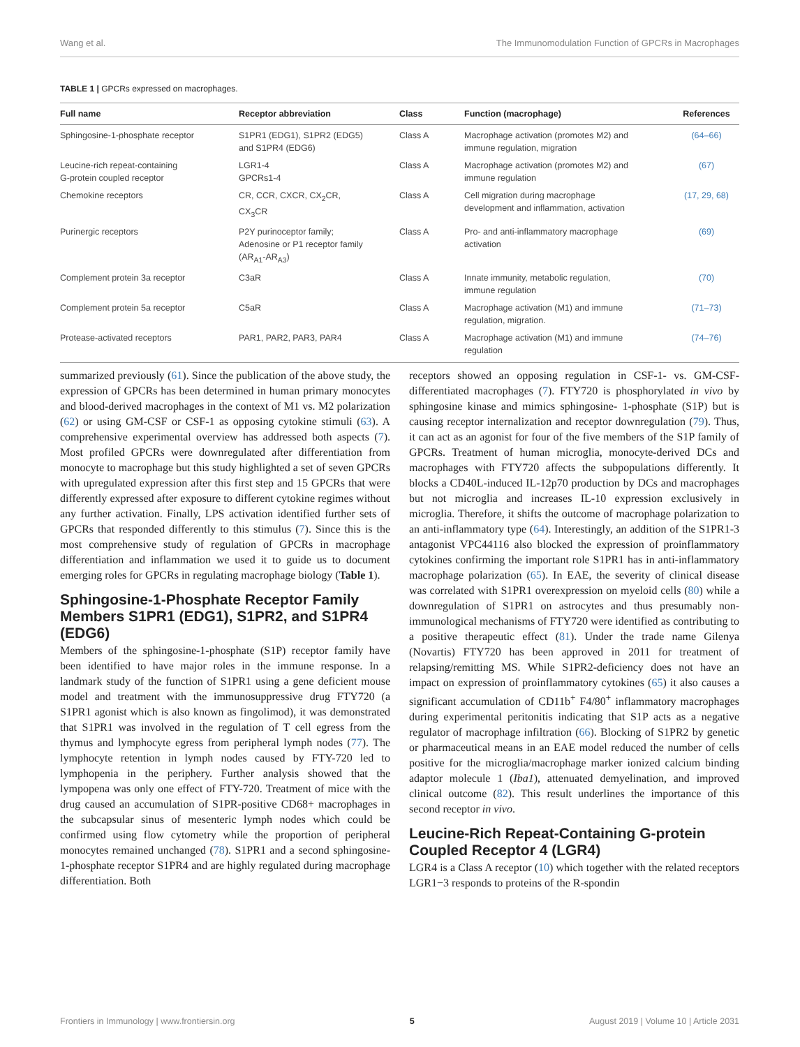Wang et al. The Immunomodulation Function of GPCRs in Macrophages
TABLE 1 | GPCRs expressed on macrophages.
| Full name | Receptor abbreviation | Class | Function (macrophage) | References |
| --- | --- | --- | --- | --- |
| Sphingosine-1-phosphate receptor | S1PR1 (EDG1), S1PR2 (EDG5) and S1PR4 (EDG6) | Class A | Macrophage activation (promotes M2) and immune regulation, migration | (64–66) |
| Leucine-rich repeat-containing G-protein coupled receptor | LGR1-4 GPCRs1-4 | Class A | Macrophage activation (promotes M2) and immune regulation | (67) |
| Chemokine receptors | CR, CCR, CXCR, CX<sub>2</sub>CR, CX<sub>3</sub>CR | Class A | Cell migration during macrophage development and inflammation, activation | (17, 29, 68) |
| Purinergic receptors | P2Y purinoceptor family; Adenosine or P1 receptor family (AR<sub>A1</sub>-AR<sub>A3</sub>) | Class A | Pro- and anti-inflammatory macrophage activation | (69) |
| Complement protein 3a receptor | C3aR | Class A | Innate immunity, metabolic regulation, immune regulation | (70) |
| Complement protein 5a receptor | C5aR | Class A | Macrophage activation (M1) and immune regulation, migration. | (71–73) |
| Protease-activated receptors | PAR1, PAR2, PAR3, PAR4 | Class A | Macrophage activation (M1) and immune regulation | (74–76) |
summarized previously (61). Since the publication of the above study, the expression of GPCRs has been determined in human primary monocytes and blood-derived macrophages in the context of M1 vs. M2 polarization (62) or using GM-CSF or CSF-1 as opposing cytokine stimuli (63). A comprehensive experimental overview has addressed both aspects (7). Most profiled GPCRs were downregulated after differentiation from monocyte to macrophage but this study highlighted a set of seven GPCRs with upregulated expression after this first step and 15 GPCRs that were differently expressed after exposure to different cytokine regimes without any further activation. Finally, LPS activation identified further sets of GPCRs that responded differently to this stimulus (7). Since this is the most comprehensive study of regulation of GPCRs in macrophage differentiation and inflammation we used it to guide us to document emerging roles for GPCRs in regulating macrophage biology (Table 1).
Sphingosine-1-Phosphate Receptor Family Members S1PR1 (EDG1), S1PR2, and S1PR4 (EDG6)
Members of the sphingosine-1-phosphate (S1P) receptor family have been identified to have major roles in the immune response. In a landmark study of the function of S1PR1 using a gene deficient mouse model and treatment with the immunosuppressive drug FTY720 (a S1PR1 agonist which is also known as fingolimod), it was demonstrated that S1PR1 was involved in the regulation of T cell egress from the thymus and lymphocyte egress from peripheral lymph nodes (77). The lymphocyte retention in lymph nodes caused by FTY-720 led to lymphopenia in the periphery. Further analysis showed that the lympopena was only one effect of FTY-720. Treatment of mice with the drug caused an accumulation of S1PR-positive CD68+ macrophages in the subcapsular sinus of mesenteric lymph nodes which could be confirmed using flow cytometry while the proportion of peripheral monocytes remained unchanged (78). S1PR1 and a second sphingosine-1-phosphate receptor S1PR4 and are highly regulated during macrophage differentiation. Both
receptors showed an opposing regulation in CSF-1- vs. GM-CSF-differentiated macrophages (7). FTY720 is phosphorylated in vivo by sphingosine kinase and mimics sphingosine- 1-phosphate (S1P) but is causing receptor internalization and receptor downregulation (79). Thus, it can act as an agonist for four of the five members of the S1P family of GPCRs. Treatment of human microglia, monocyte-derived DCs and macrophages with FTY720 affects the subpopulations differently. It blocks a CD40L-induced IL-12p70 production by DCs and macrophages but not microglia and increases IL-10 expression exclusively in microglia. Therefore, it shifts the outcome of macrophage polarization to an anti-inflammatory type (64). Interestingly, an addition of the S1PR1-3 antagonist VPC44116 also blocked the expression of proinflammatory cytokines confirming the important role S1PR1 has in anti-inflammatory macrophage polarization (65). In EAE, the severity of clinical disease was correlated with S1PR1 overexpression on myeloid cells (80) while a downregulation of S1PR1 on astrocytes and thus presumably non-immunological mechanisms of FTY720 were identified as contributing to a positive therapeutic effect (81). Under the trade name Gilenya (Novartis) FTY720 has been approved in 2011 for treatment of relapsing/remitting MS. While S1PR2-deficiency does not have an impact on expression of proinflammatory cytokines (65) it also causes a significant accumulation of CD11b<sup>+</sup> F4/80<sup>+</sup> inflammatory macrophages during experimental peritonitis indicating that S1P acts as a negative regulator of macrophage infiltration (66). Blocking of S1PR2 by genetic or pharmaceutical means in an EAE model reduced the number of cells positive for the microglia/macrophage marker ionized calcium binding adaptor molecule 1 (Iba1), attenuated demyelination, and improved clinical outcome (82). This result underlines the importance of this second receptor in vivo.
Leucine-Rich Repeat-Containing G-protein Coupled Receptor 4 (LGR4)
LGR4 is a Class A receptor (10) which together with the related receptors LGR1−3 responds to proteins of the R-spondin
Frontiers in Immunology | www.frontiersin.org 5 August 2019 | Volume 10 | Article 2031